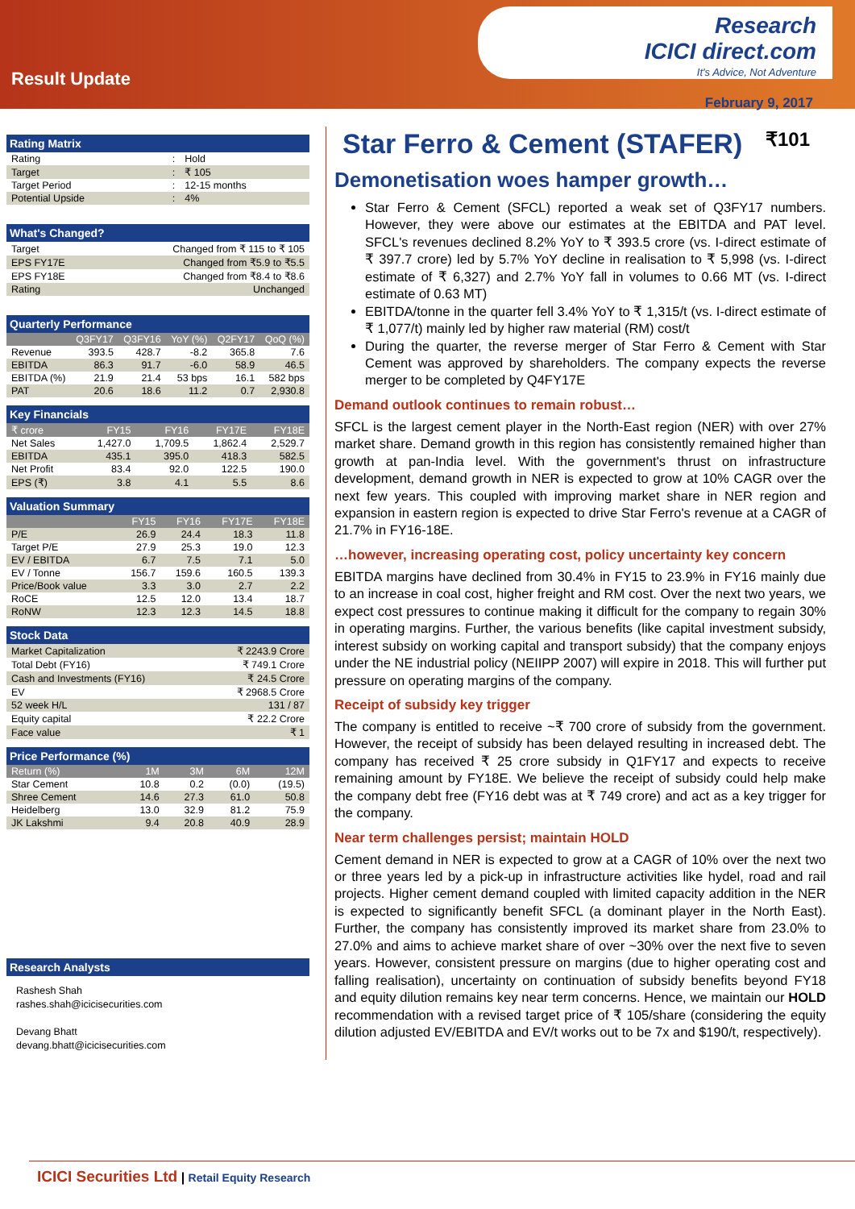Result Update
Research
ICICI direct.com
It's Advice, Not Adventure
February 9, 2017
Rating Matrix
| Rating | : | Hold |
| Target | : | ₹ 105 |
| Target Period | : | 12-15 months |
| Potential Upside | : | 4% |
What's Changed?
| Target | Changed from ₹ 115 to ₹ 105 |
| EPS FY17E | Changed from ₹5.9 to ₹5.5 |
| EPS FY18E | Changed from ₹8.4 to ₹8.6 |
| Rating | Unchanged |
Quarterly Performance
| | Q3FY17 | Q3FY16 | YoY (%) | Q2FY17 | QoQ (%) |
| --- | --- | --- | --- | --- | --- |
| Revenue | 393.5 | 428.7 | -8.2 | 365.8 | 7.6 |
| EBITDA | 86.3 | 91.7 | -6.0 | 58.9 | 46.5 |
| EBITDA (%) | 21.9 | 21.4 | 53 bps | 16.1 | 582 bps |
| PAT | 20.6 | 18.6 | 11.2 | 0.7 | 2,930.8 |
Key Financials
| ₹ crore | FY15 | FY16 | FY17E | FY18E |
| --- | --- | --- | --- | --- |
| Net Sales | 1,427.0 | 1,709.5 | 1,862.4 | 2,529.7 |
| EBITDA | 435.1 | 395.0 | 418.3 | 582.5 |
| Net Profit | 83.4 | 92.0 | 122.5 | 190.0 |
| EPS (₹) | 3.8 | 4.1 | 5.5 | 8.6 |
Valuation Summary
| | FY15 | FY16 | FY17E | FY18E |
| --- | --- | --- | --- | --- |
| P/E | 26.9 | 24.4 | 18.3 | 11.8 |
| Target P/E | 27.9 | 25.3 | 19.0 | 12.3 |
| EV / EBITDA | 6.7 | 7.5 | 7.1 | 5.0 |
| EV / Tonne | 156.7 | 159.6 | 160.5 | 139.3 |
| Price/Book value | 3.3 | 3.0 | 2.7 | 2.2 |
| RoCE | 12.5 | 12.0 | 13.4 | 18.7 |
| RoNW | 12.3 | 12.3 | 14.5 | 18.8 |
Stock Data
| Market Capitalization | ₹ 2243.9 Crore |
| Total Debt (FY16) | ₹ 749.1 Crore |
| Cash and Investments (FY16) | ₹ 24.5 Crore |
| EV | ₹ 2968.5 Crore |
| 52 week H/L | 131 / 87 |
| Equity capital | ₹ 22.2 Crore |
| Face value | ₹ 1 |
Price Performance (%)
| Return (%) | 1M | 3M | 6M | 12M |
| --- | --- | --- | --- | --- |
| Star Cement | 10.8 | 0.2 | (0.0) | (19.5) |
| Shree Cement | 14.6 | 27.3 | 61.0 | 50.8 |
| Heidelberg | 13.0 | 32.9 | 81.2 | 75.9 |
| JK Lakshmi | 9.4 | 20.8 | 40.9 | 28.9 |
Research Analysts
Rashesh Shah
rashes.shah@icicisecurities.com
Devang Bhatt
devang.bhatt@icicisecurities.com
Star Ferro & Cement (STAFER) ₹101
Demonetisation woes hamper growth…
Star Ferro & Cement (SFCL) reported a weak set of Q3FY17 numbers. However, they were above our estimates at the EBITDA and PAT level. SFCL's revenues declined 8.2% YoY to ₹ 393.5 crore (vs. I-direct estimate of ₹ 397.7 crore) led by 5.7% YoY decline in realisation to ₹ 5,998 (vs. I-direct estimate of ₹ 6,327) and 2.7% YoY fall in volumes to 0.66 MT (vs. I-direct estimate of 0.63 MT)
EBITDA/tonne in the quarter fell 3.4% YoY to ₹ 1,315/t (vs. I-direct estimate of ₹ 1,077/t) mainly led by higher raw material (RM) cost/t
During the quarter, the reverse merger of Star Ferro & Cement with Star Cement was approved by shareholders. The company expects the reverse merger to be completed by Q4FY17E
Demand outlook continues to remain robust…
SFCL is the largest cement player in the North-East region (NER) with over 27% market share. Demand growth in this region has consistently remained higher than growth at pan-India level. With the government's thrust on infrastructure development, demand growth in NER is expected to grow at 10% CAGR over the next few years. This coupled with improving market share in NER region and expansion in eastern region is expected to drive Star Ferro's revenue at a CAGR of 21.7% in FY16-18E.
…however, increasing operating cost, policy uncertainty key concern
EBITDA margins have declined from 30.4% in FY15 to 23.9% in FY16 mainly due to an increase in coal cost, higher freight and RM cost. Over the next two years, we expect cost pressures to continue making it difficult for the company to regain 30% in operating margins. Further, the various benefits (like capital investment subsidy, interest subsidy on working capital and transport subsidy) that the company enjoys under the NE industrial policy (NEIIPP 2007) will expire in 2018. This will further put pressure on operating margins of the company.
Receipt of subsidy key trigger
The company is entitled to receive ~₹ 700 crore of subsidy from the government. However, the receipt of subsidy has been delayed resulting in increased debt. The company has received ₹ 25 crore subsidy in Q1FY17 and expects to receive remaining amount by FY18E. We believe the receipt of subsidy could help make the company debt free (FY16 debt was at ₹ 749 crore) and act as a key trigger for the company.
Near term challenges persist; maintain HOLD
Cement demand in NER is expected to grow at a CAGR of 10% over the next two or three years led by a pick-up in infrastructure activities like hydel, road and rail projects. Higher cement demand coupled with limited capacity addition in the NER is expected to significantly benefit SFCL (a dominant player in the North East). Further, the company has consistently improved its market share from 23.0% to 27.0% and aims to achieve market share of over ~30% over the next five to seven years. However, consistent pressure on margins (due to higher operating cost and falling realisation), uncertainty on continuation of subsidy benefits beyond FY18 and equity dilution remains key near term concerns. Hence, we maintain our HOLD recommendation with a revised target price of ₹ 105/share (considering the equity dilution adjusted EV/EBITDA and EV/t works out to be 7x and $190/t, respectively).
ICICI Securities Ltd | Retail Equity Research